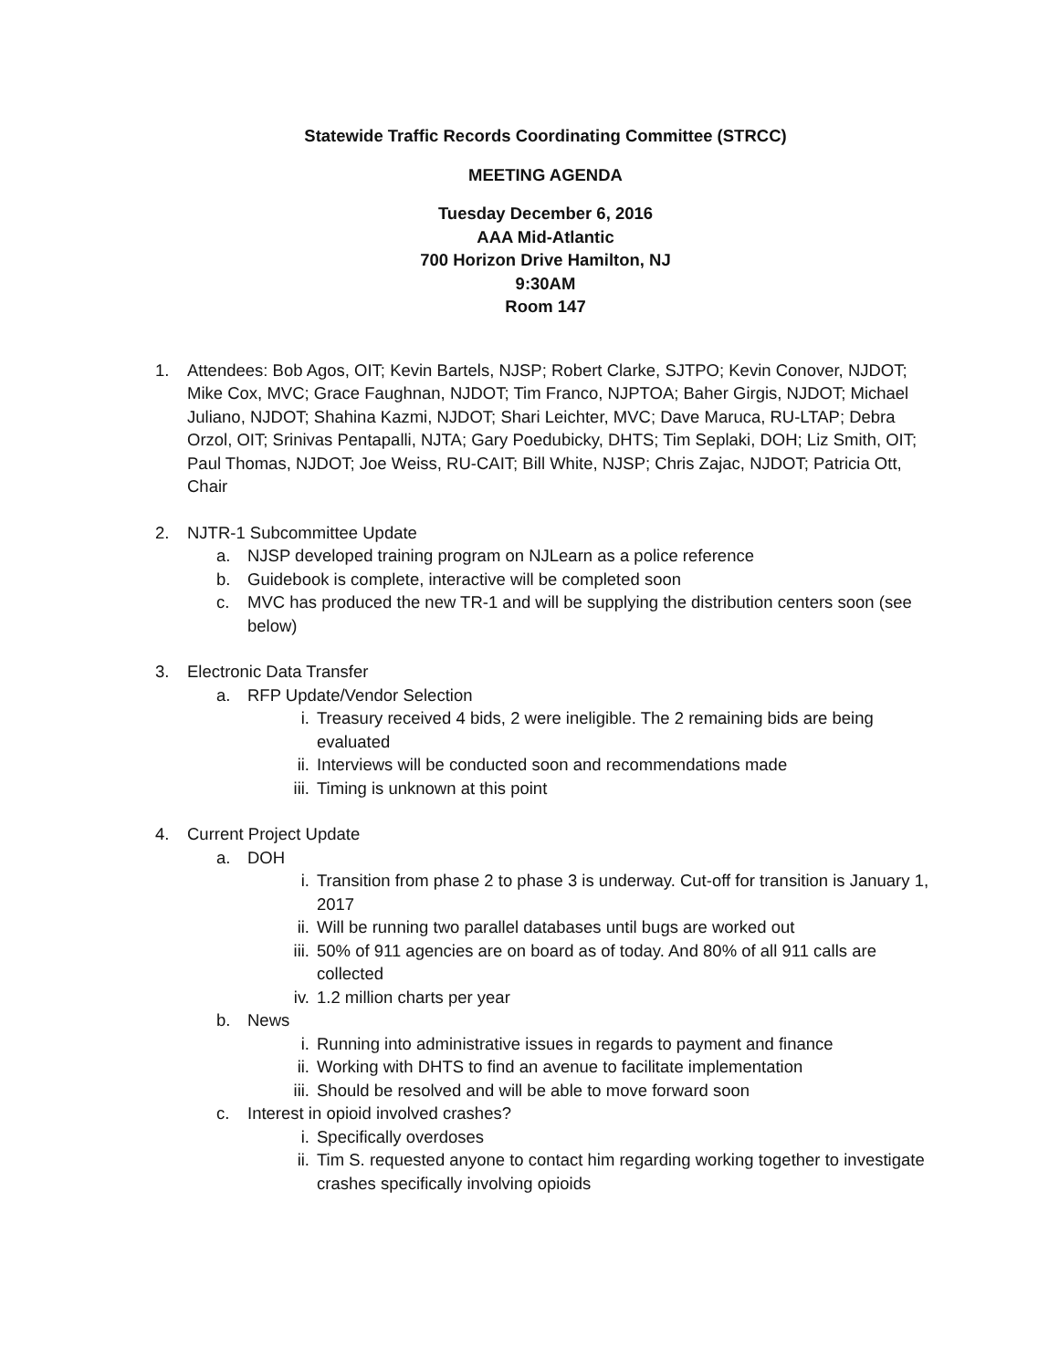Statewide Traffic Records Coordinating Committee (STRCC)
MEETING AGENDA
Tuesday December 6, 2016
AAA Mid-Atlantic
700 Horizon Drive Hamilton, NJ
9:30AM
Room 147
1. Attendees: Bob Agos, OIT; Kevin Bartels, NJSP; Robert Clarke, SJTPO; Kevin Conover, NJDOT; Mike Cox, MVC; Grace Faughnan, NJDOT; Tim Franco, NJPTOA; Baher Girgis, NJDOT; Michael Juliano, NJDOT; Shahina Kazmi, NJDOT; Shari Leichter, MVC; Dave Maruca, RU-LTAP; Debra Orzol, OIT; Srinivas Pentapalli, NJTA; Gary Poedubicky, DHTS; Tim Seplaki, DOH; Liz Smith, OIT; Paul Thomas, NJDOT; Joe Weiss, RU-CAIT; Bill White, NJSP; Chris Zajac, NJDOT; Patricia Ott, Chair
2. NJTR-1 Subcommittee Update
a. NJSP developed training program on NJLearn as a police reference
b. Guidebook is complete, interactive will be completed soon
c. MVC has produced the new TR-1 and will be supplying the distribution centers soon (see below)
3. Electronic Data Transfer
a. RFP Update/Vendor Selection
i. Treasury received 4 bids, 2 were ineligible. The 2 remaining bids are being evaluated
ii. Interviews will be conducted soon and recommendations made
iii. Timing is unknown at this point
4. Current Project Update
a. DOH
i. Transition from phase 2 to phase 3 is underway. Cut-off for transition is January 1, 2017
ii. Will be running two parallel databases until bugs are worked out
iii. 50% of 911 agencies are on board as of today. And 80% of all 911 calls are collected
iv. 1.2 million charts per year
b. News
i. Running into administrative issues in regards to payment and finance
ii. Working with DHTS to find an avenue to facilitate implementation
iii. Should be resolved and will be able to move forward soon
c. Interest in opioid involved crashes?
i. Specifically overdoses
ii. Tim S. requested anyone to contact him regarding working together to investigate crashes specifically involving opioids